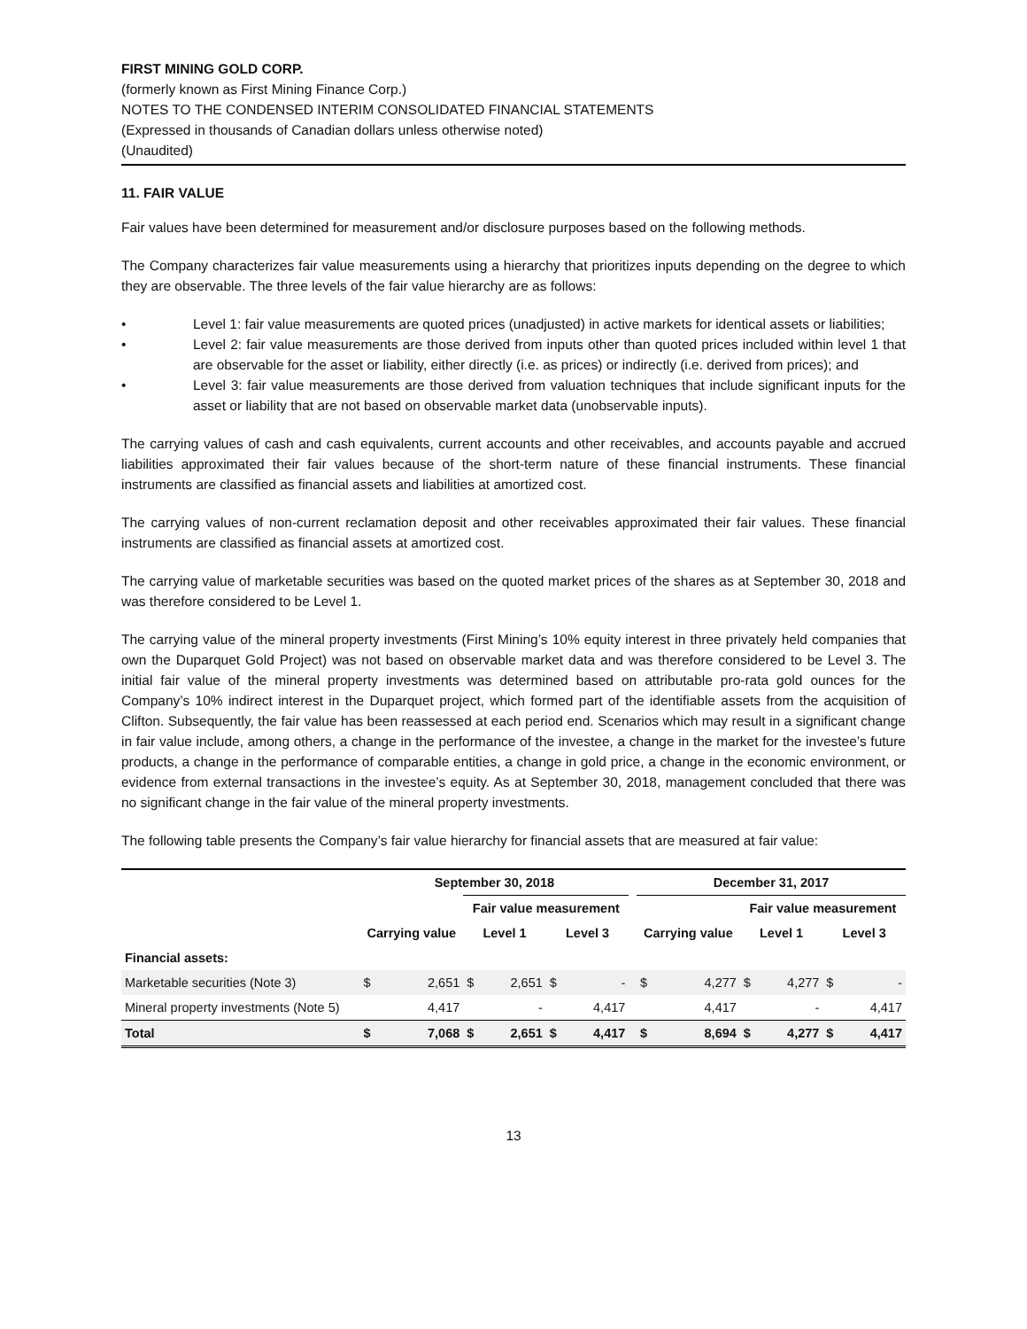FIRST MINING GOLD CORP.
(formerly known as First Mining Finance Corp.)
NOTES TO THE CONDENSED INTERIM CONSOLIDATED FINANCIAL STATEMENTS
(Expressed in thousands of Canadian dollars unless otherwise noted)
(Unaudited)
11. FAIR VALUE
Fair values have been determined for measurement and/or disclosure purposes based on the following methods.
The Company characterizes fair value measurements using a hierarchy that prioritizes inputs depending on the degree to which they are observable. The three levels of the fair value hierarchy are as follows:
• Level 1: fair value measurements are quoted prices (unadjusted) in active markets for identical assets or liabilities;
• Level 2: fair value measurements are those derived from inputs other than quoted prices included within level 1 that are observable for the asset or liability, either directly (i.e. as prices) or indirectly (i.e. derived from prices); and
• Level 3: fair value measurements are those derived from valuation techniques that include significant inputs for the asset or liability that are not based on observable market data (unobservable inputs).
The carrying values of cash and cash equivalents, current accounts and other receivables, and accounts payable and accrued liabilities approximated their fair values because of the short-term nature of these financial instruments. These financial instruments are classified as financial assets and liabilities at amortized cost.
The carrying values of non-current reclamation deposit and other receivables approximated their fair values. These financial instruments are classified as financial assets at amortized cost.
The carrying value of marketable securities was based on the quoted market prices of the shares as at September 30, 2018 and was therefore considered to be Level 1.
The carrying value of the mineral property investments (First Mining’s 10% equity interest in three privately held companies that own the Duparquet Gold Project) was not based on observable market data and was therefore considered to be Level 3. The initial fair value of the mineral property investments was determined based on attributable pro-rata gold ounces for the Company’s 10% indirect interest in the Duparquet project, which formed part of the identifiable assets from the acquisition of Clifton. Subsequently, the fair value has been reassessed at each period end. Scenarios which may result in a significant change in fair value include, among others, a change in the performance of the investee, a change in the market for the investee’s future products, a change in the performance of comparable entities, a change in gold price, a change in the economic environment, or evidence from external transactions in the investee’s equity. As at September 30, 2018, management concluded that there was no significant change in the fair value of the mineral property investments.
The following table presents the Company’s fair value hierarchy for financial assets that are measured at fair value:
| | September 30, 2018 | | | | | | | December 31, 2017 | | | | | |
| --- | --- | --- | --- | --- | --- | --- | --- | --- | --- | --- | --- | --- | --- |
| | | | Fair value measurement | | | | | | | Fair value measurement | | | |
| | Carrying value | | Level 1 | | Level 3 | | | Carrying value | | Level 1 | | Level 3 | |
| Financial assets: | | | | | | | | | | | | | |
| Marketable securities (Note 3) | $ | 2,651 | $ | 2,651 | $ | - | | $ | 4,277 | $ | 4,277 | $ | - |
| Mineral property investments (Note 5) | | 4,417 | | - | | 4,417 | | | 4,417 | | - | | 4,417 |
| Total | $ | 7,068 | $ | 2,651 | $ | 4,417 | | $ | 8,694 | $ | 4,277 | $ | 4,417 |
13